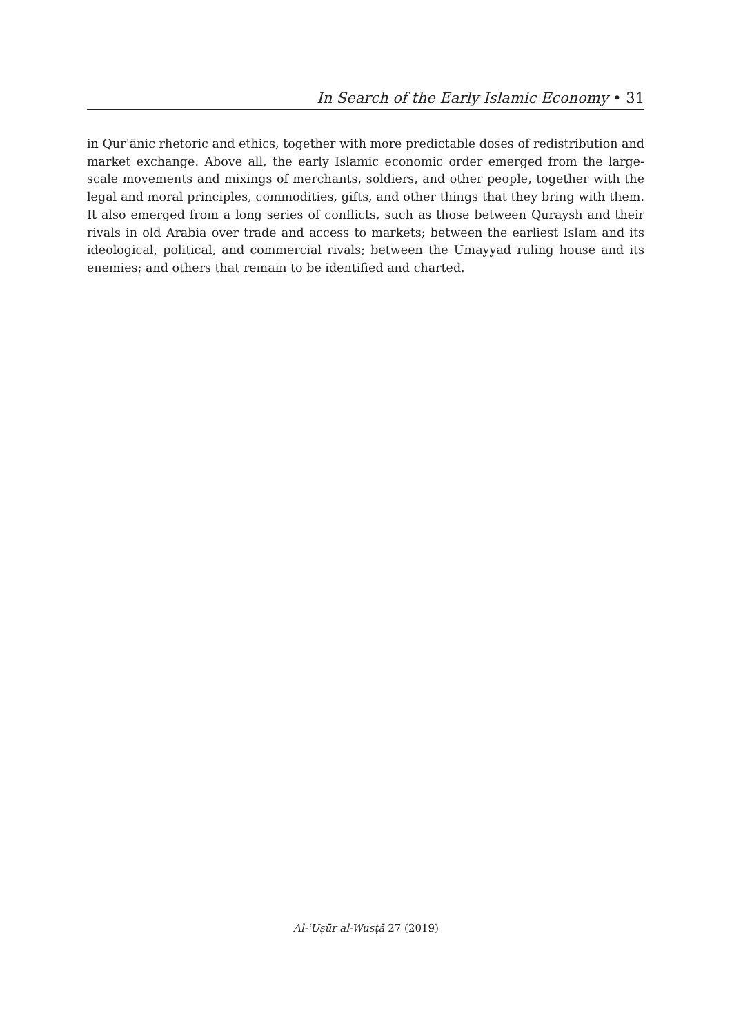In Search of the Early Islamic Economy • 31
in Qurʾānic rhetoric and ethics, together with more predictable doses of redistribution and market exchange. Above all, the early Islamic economic order emerged from the large-scale movements and mixings of merchants, soldiers, and other people, together with the legal and moral principles, commodities, gifts, and other things that they bring with them. It also emerged from a long series of conflicts, such as those between Quraysh and their rivals in old Arabia over trade and access to markets; between the earliest Islam and its ideological, political, and commercial rivals; between the Umayyad ruling house and its enemies; and others that remain to be identified and charted.
Al-ʿUṣūr al-Wusṭā 27 (2019)